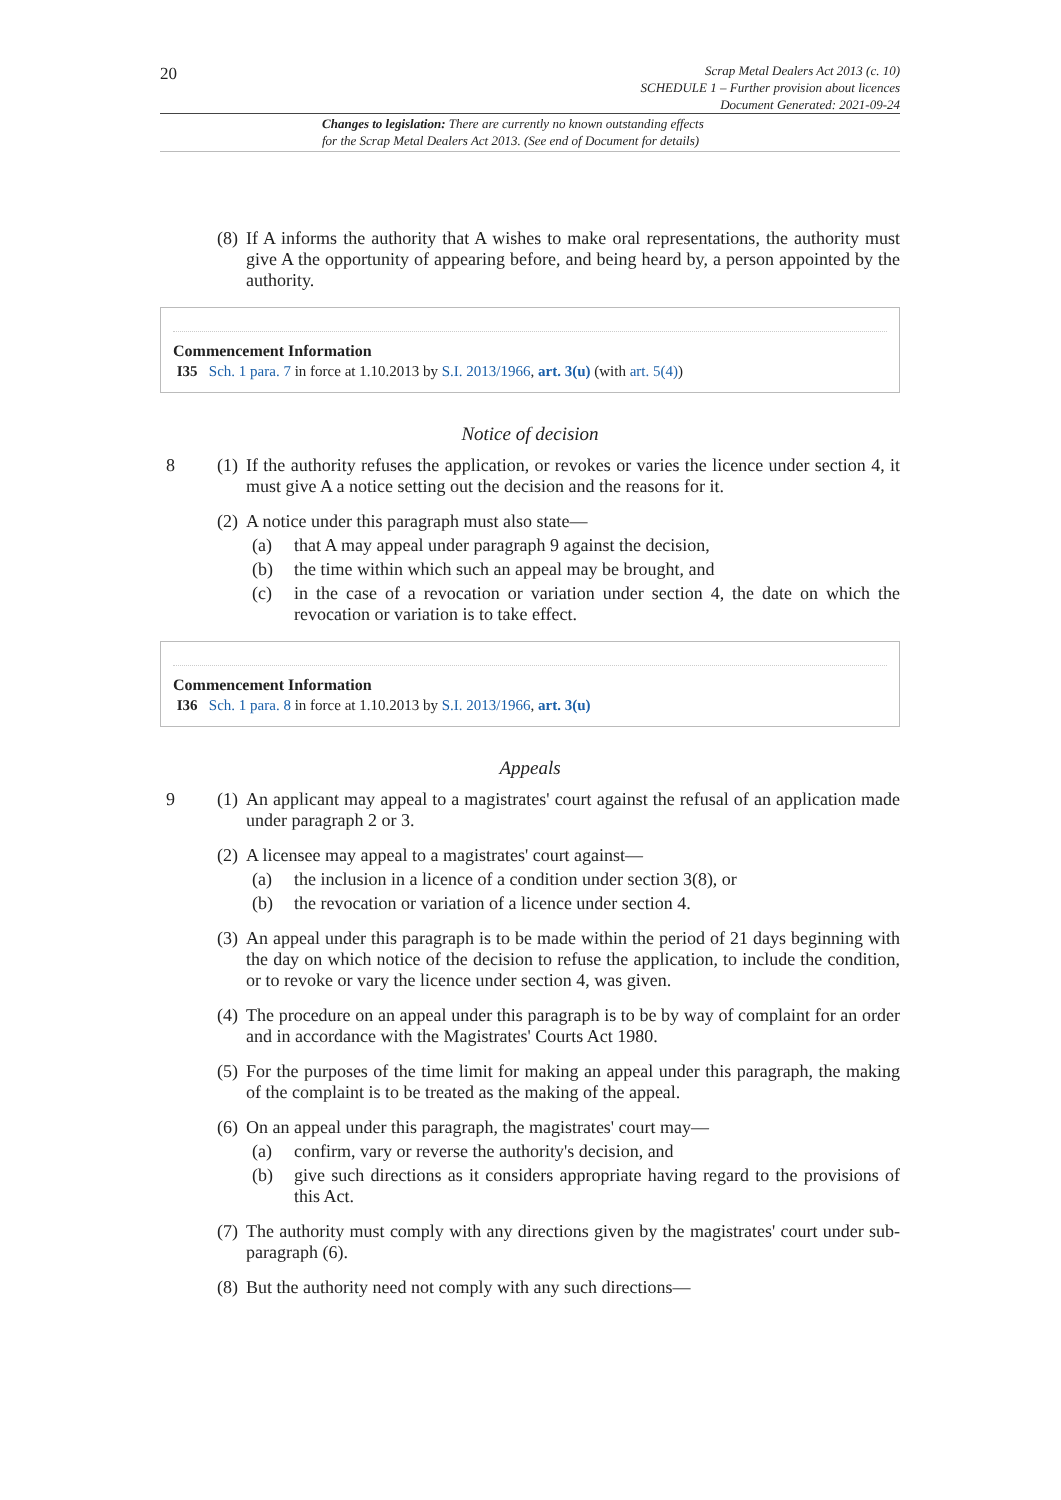20
Scrap Metal Dealers Act 2013 (c. 10)
SCHEDULE 1 – Further provision about licences
Document Generated: 2021-09-24
Changes to legislation: There are currently no known outstanding effects
for the Scrap Metal Dealers Act 2013. (See end of Document for details)
(8)
If A informs the authority that A wishes to make oral representations, the authority must give A the opportunity of appearing before, and being heard by, a person appointed by the authority.
Commencement Information
I35 Sch. 1 para. 7 in force at 1.10.2013 by S.I. 2013/1966, art. 3(u) (with art. 5(4))
Notice of decision
8 (1)
If the authority refuses the application, or revokes or varies the licence under section 4, it must give A a notice setting out the decision and the reasons for it.
(2)
A notice under this paragraph must also state—
(a)
that A may appeal under paragraph 9 against the decision,
(b)
the time within which such an appeal may be brought, and
(c)
in the case of a revocation or variation under section 4, the date on which the revocation or variation is to take effect.
Commencement Information
I36 Sch. 1 para. 8 in force at 1.10.2013 by S.I. 2013/1966, art. 3(u)
Appeals
9 (1)
An applicant may appeal to a magistrates' court against the refusal of an application made under paragraph 2 or 3.
(2)
A licensee may appeal to a magistrates' court against—
(a)
the inclusion in a licence of a condition under section 3(8), or
(b)
the revocation or variation of a licence under section 4.
(3)
An appeal under this paragraph is to be made within the period of 21 days beginning with the day on which notice of the decision to refuse the application, to include the condition, or to revoke or vary the licence under section 4, was given.
(4)
The procedure on an appeal under this paragraph is to be by way of complaint for an order and in accordance with the Magistrates' Courts Act 1980.
(5)
For the purposes of the time limit for making an appeal under this paragraph, the making of the complaint is to be treated as the making of the appeal.
(6)
On an appeal under this paragraph, the magistrates' court may—
(a)
confirm, vary or reverse the authority's decision, and
(b)
give such directions as it considers appropriate having regard to the provisions of this Act.
(7)
The authority must comply with any directions given by the magistrates' court under sub-paragraph (6).
(8)
But the authority need not comply with any such directions—